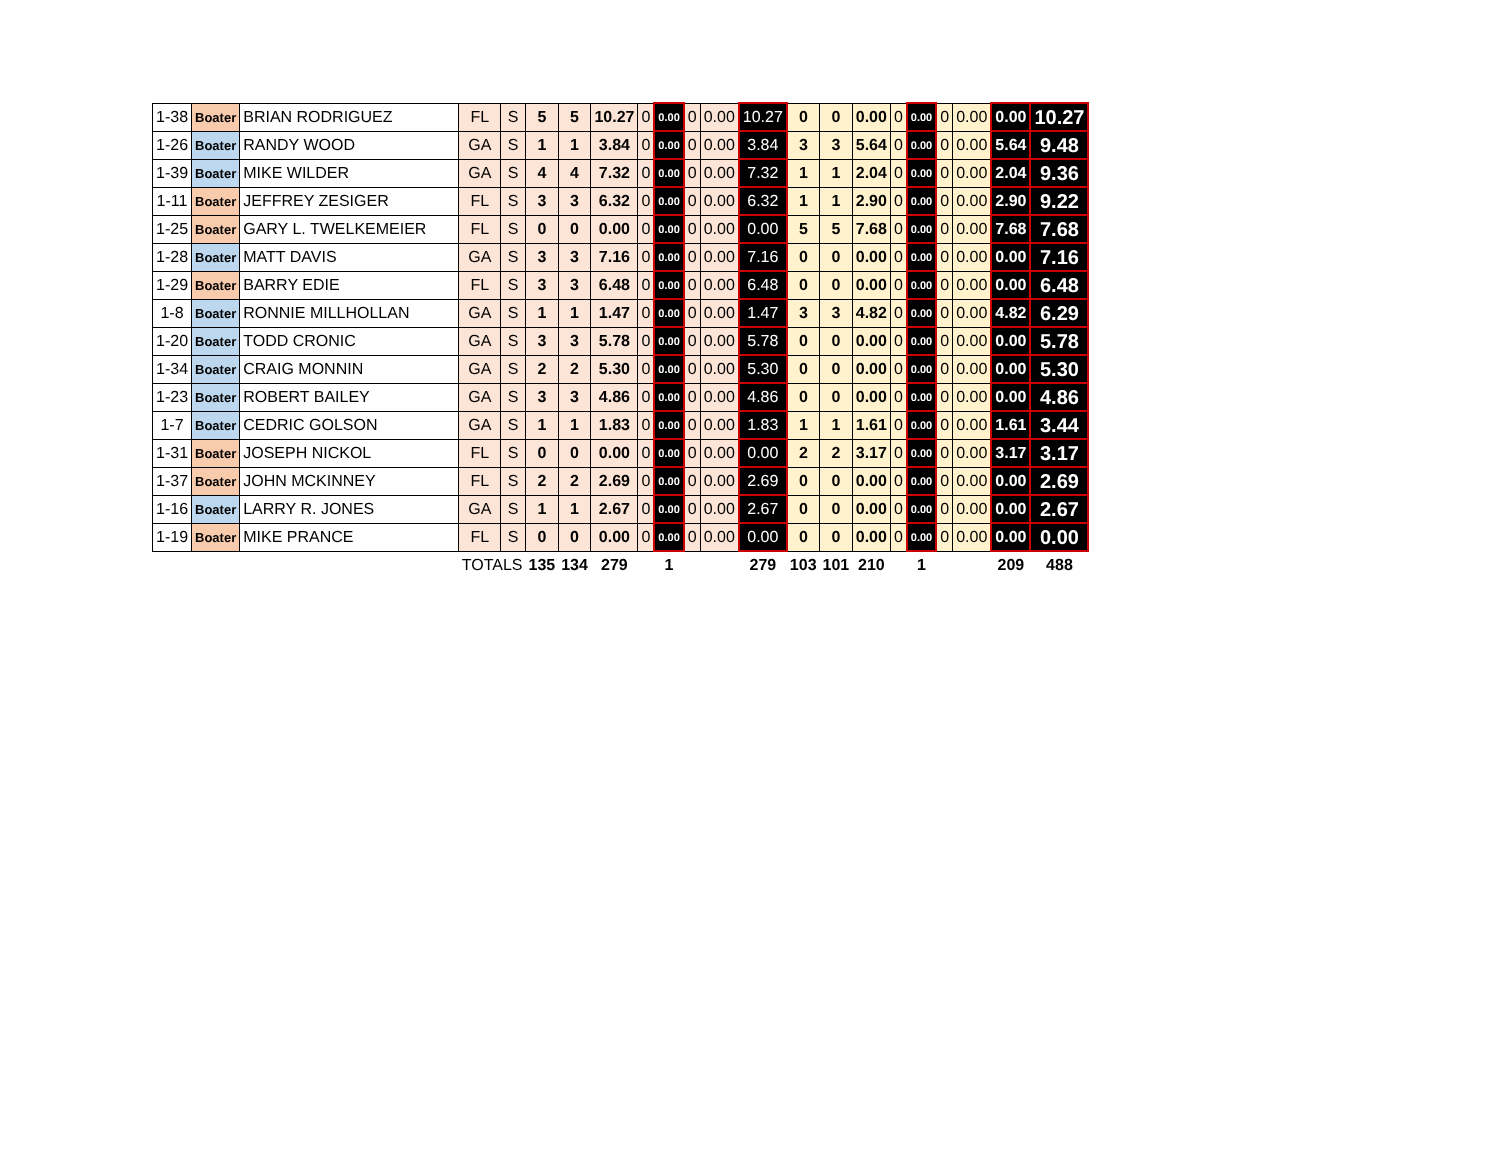| 1-38 | Boater | BRIAN RODRIGUEZ | FL | S | 5 | 5 | 10.27 | 0 | 0.00 | 0 | 0.00 | 10.27 | 0 | 0 | 0.00 | 0 | 0.00 | 0 | 0.00 | 0.00 | 10.27 |
| 1-26 | Boater | RANDY WOOD | GA | S | 1 | 1 | 3.84 | 0 | 0.00 | 0 | 0.00 | 3.84 | 3 | 3 | 5.64 | 0 | 0.00 | 0 | 0.00 | 5.64 | 9.48 |
| 1-39 | Boater | MIKE WILDER | GA | S | 4 | 4 | 7.32 | 0 | 0.00 | 0 | 0.00 | 7.32 | 1 | 1 | 2.04 | 0 | 0.00 | 0 | 0.00 | 2.04 | 9.36 |
| 1-11 | Boater | JEFFREY ZESIGER | FL | S | 3 | 3 | 6.32 | 0 | 0.00 | 0 | 0.00 | 6.32 | 1 | 1 | 2.90 | 0 | 0.00 | 0 | 0.00 | 2.90 | 9.22 |
| 1-25 | Boater | GARY L. TWELKEMEIER | FL | S | 0 | 0 | 0.00 | 0 | 0.00 | 0 | 0.00 | 0.00 | 5 | 5 | 7.68 | 0 | 0.00 | 0 | 0.00 | 7.68 | 7.68 |
| 1-28 | Boater | MATT DAVIS | GA | S | 3 | 3 | 7.16 | 0 | 0.00 | 0 | 0.00 | 7.16 | 0 | 0 | 0.00 | 0 | 0.00 | 0 | 0.00 | 0.00 | 7.16 |
| 1-29 | Boater | BARRY EDIE | FL | S | 3 | 3 | 6.48 | 0 | 0.00 | 0 | 0.00 | 6.48 | 0 | 0 | 0.00 | 0 | 0.00 | 0 | 0.00 | 0.00 | 6.48 |
| 1-8 | Boater | RONNIE MILLHOLLAN | GA | S | 1 | 1 | 1.47 | 0 | 0.00 | 0 | 0.00 | 1.47 | 3 | 3 | 4.82 | 0 | 0.00 | 0 | 0.00 | 4.82 | 6.29 |
| 1-20 | Boater | TODD CRONIC | GA | S | 3 | 3 | 5.78 | 0 | 0.00 | 0 | 0.00 | 5.78 | 0 | 0 | 0.00 | 0 | 0.00 | 0 | 0.00 | 0.00 | 5.78 |
| 1-34 | Boater | CRAIG MONNIN | GA | S | 2 | 2 | 5.30 | 0 | 0.00 | 0 | 0.00 | 5.30 | 0 | 0 | 0.00 | 0 | 0.00 | 0 | 0.00 | 0.00 | 5.30 |
| 1-23 | Boater | ROBERT BAILEY | GA | S | 3 | 3 | 4.86 | 0 | 0.00 | 0 | 0.00 | 4.86 | 0 | 0 | 0.00 | 0 | 0.00 | 0 | 0.00 | 0.00 | 4.86 |
| 1-7 | Boater | CEDRIC GOLSON | GA | S | 1 | 1 | 1.83 | 0 | 0.00 | 0 | 0.00 | 1.83 | 1 | 1 | 1.61 | 0 | 0.00 | 0 | 0.00 | 1.61 | 3.44 |
| 1-31 | Boater | JOSEPH NICKOL | FL | S | 0 | 0 | 0.00 | 0 | 0.00 | 0 | 0.00 | 0.00 | 2 | 2 | 3.17 | 0 | 0.00 | 0 | 0.00 | 3.17 | 3.17 |
| 1-37 | Boater | JOHN MCKINNEY | FL | S | 2 | 2 | 2.69 | 0 | 0.00 | 0 | 0.00 | 2.69 | 0 | 0 | 0.00 | 0 | 0.00 | 0 | 0.00 | 0.00 | 2.69 |
| 1-16 | Boater | LARRY R. JONES | GA | S | 1 | 1 | 2.67 | 0 | 0.00 | 0 | 0.00 | 2.67 | 0 | 0 | 0.00 | 0 | 0.00 | 0 | 0.00 | 0.00 | 2.67 |
| 1-19 | Boater | MIKE PRANCE | FL | S | 0 | 0 | 0.00 | 0 | 0.00 | 0 | 0.00 | 0.00 | 0 | 0 | 0.00 | 0 | 0.00 | 0 | 0.00 | 0.00 | 0.00 |
| | | | TOTALS | | 135 | 134 | 279 | | 1 | | | 279 | 103 | 101 | 210 | | 1 | | | 209 | 488 |